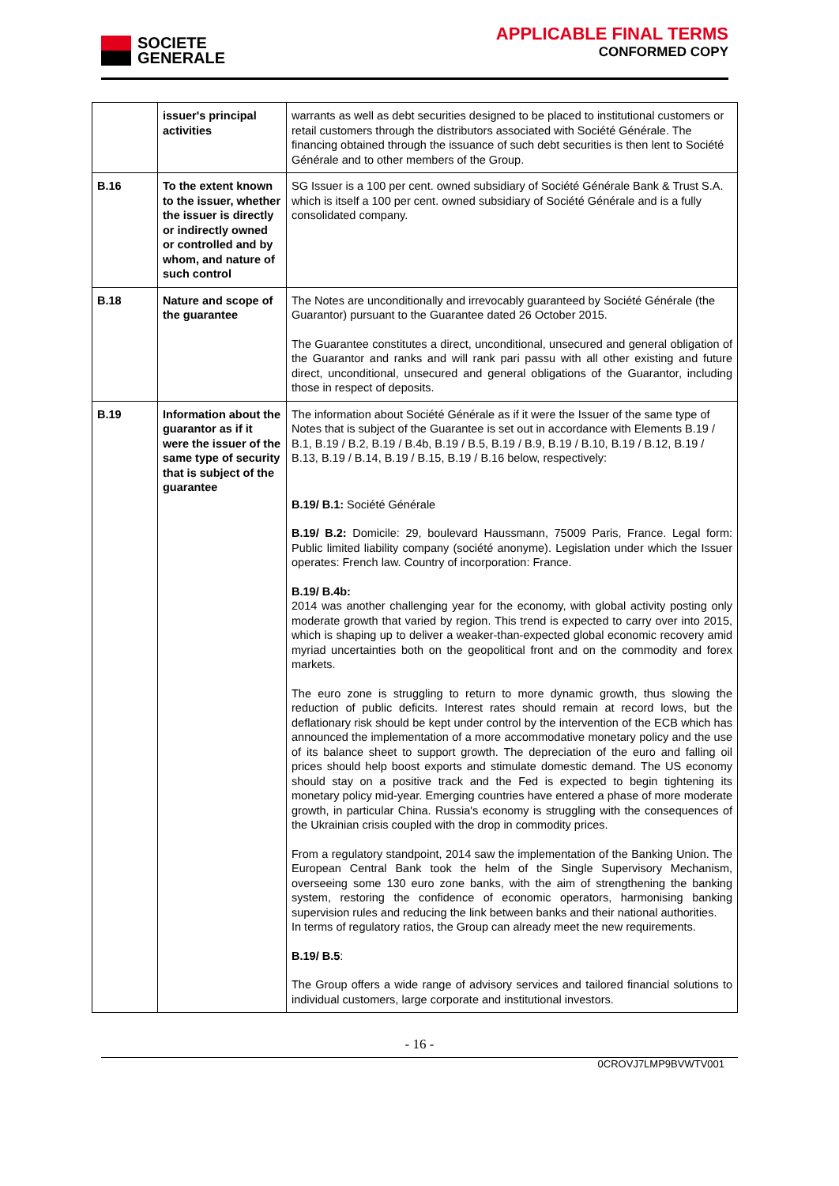SOCIETE
GENERALE
APPLICABLE FINAL TERMS
CONFORMED COPY
| | issuer's principal activities | warrants as well as debt securities designed to be placed to institutional customers or retail customers through the distributors associated with Société Générale. The financing obtained through the issuance of such debt securities is then lent to Société Générale and to other members of the Group. |
| B.16 | To the extent known to the issuer, whether the issuer is directly or indirectly owned or controlled and by whom, and nature of such control | SG Issuer is a 100 per cent. owned subsidiary of Société Générale Bank & Trust S.A. which is itself a 100 per cent. owned subsidiary of Société Générale and is a fully consolidated company. |
| B.18 | Nature and scope of the guarantee | The Notes are unconditionally and irrevocably guaranteed by Société Générale (the Guarantor) pursuant to the Guarantee dated 26 October 2015. The Guarantee constitutes a direct, unconditional, unsecured and general obligation of the Guarantor and ranks and will rank pari passu with all other existing and future direct, unconditional, unsecured and general obligations of the Guarantor, including those in respect of deposits. |
| B.19 | Information about the guarantor as if it were the issuer of the same type of security that is subject of the guarantee | The information about Société Générale as if it were the Issuer of the same type of Notes that is subject of the Guarantee is set out in accordance with Elements B.19 / B.1, B.19 / B.2, B.19 / B.4b, B.19 / B.5, B.19 / B.9, B.19 / B.10, B.19 / B.12, B.19 / B.13, B.19 / B.14, B.19 / B.15, B.19 / B.16 below, respectively: B.19/ B.1: Société Générale B.19/ B.2: Domicile: 29, boulevard Haussmann, 75009 Paris, France. Legal form: Public limited liability company (société anonyme). Legislation under which the Issuer operates: French law. Country of incorporation: France. B.19/ B.4b: 2014 was another challenging year for the economy, with global activity posting only moderate growth that varied by region. This trend is expected to carry over into 2015, which is shaping up to deliver a weaker-than-expected global economic recovery amid myriad uncertainties both on the geopolitical front and on the commodity and forex markets. The euro zone is struggling to return to more dynamic growth, thus slowing the reduction of public deficits. Interest rates should remain at record lows, but the deflationary risk should be kept under control by the intervention of the ECB which has announced the implementation of a more accommodative monetary policy and the use of its balance sheet to support growth. The depreciation of the euro and falling oil prices should help boost exports and stimulate domestic demand. The US economy should stay on a positive track and the Fed is expected to begin tightening its monetary policy mid-year. Emerging countries have entered a phase of more moderate growth, in particular China. Russia's economy is struggling with the consequences of the Ukrainian crisis coupled with the drop in commodity prices. From a regulatory standpoint, 2014 saw the implementation of the Banking Union. The European Central Bank took the helm of the Single Supervisory Mechanism, overseeing some 130 euro zone banks, with the aim of strengthening the banking system, restoring the confidence of economic operators, harmonising banking supervision rules and reducing the link between banks and their national authorities. In terms of regulatory ratios, the Group can already meet the new requirements. B.19/ B.5 : The Group offers a wide range of advisory services and tailored financial solutions to individual customers, large corporate and institutional investors. |
- 16 -
0CROVJ7LMP9BVWTV001